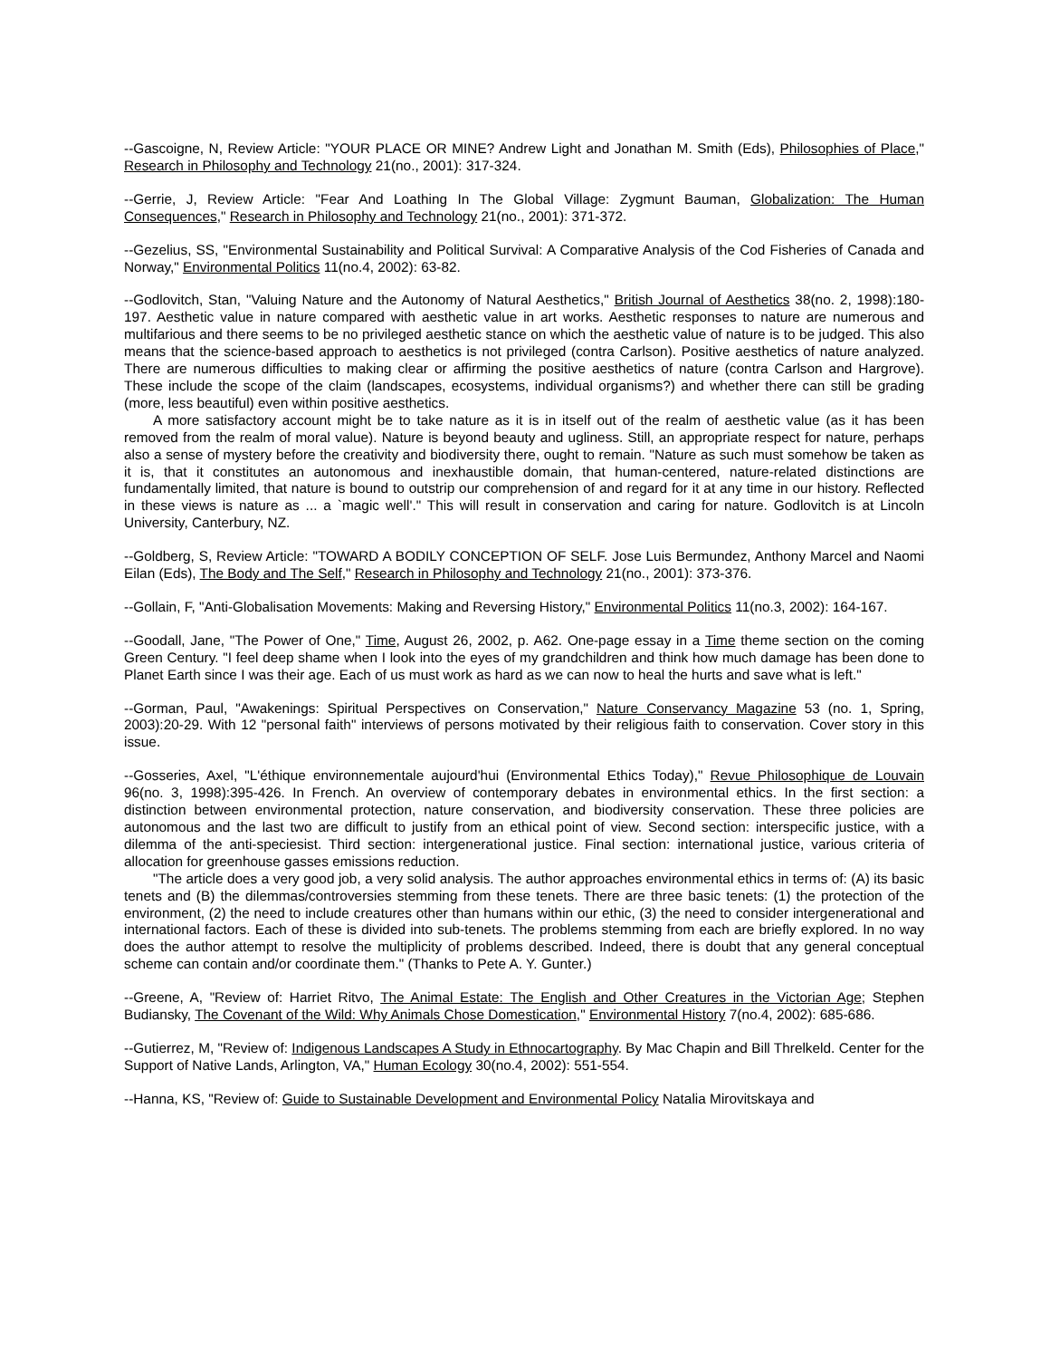--Gascoigne, N, Review Article: "YOUR PLACE OR MINE? Andrew Light and Jonathan M. Smith (Eds), Philosophies of Place," Research in Philosophy and Technology 21(no., 2001): 317-324.
--Gerrie, J, Review Article: "Fear And Loathing In The Global Village: Zygmunt Bauman, Globalization: The Human Consequences," Research in Philosophy and Technology 21(no., 2001): 371-372.
--Gezelius, SS, "Environmental Sustainability and Political Survival: A Comparative Analysis of the Cod Fisheries of Canada and Norway," Environmental Politics 11(no.4, 2002): 63-82.
--Godlovitch, Stan, "Valuing Nature and the Autonomy of Natural Aesthetics," British Journal of Aesthetics 38(no. 2, 1998):180-197. Aesthetic value in nature compared with aesthetic value in art works. Aesthetic responses to nature are numerous and multifarious and there seems to be no privileged aesthetic stance on which the aesthetic value of nature is to be judged. This also means that the science-based approach to aesthetics is not privileged (contra Carlson). Positive aesthetics of nature analyzed. There are numerous difficulties to making clear or affirming the positive aesthetics of nature (contra Carlson and Hargrove). These include the scope of the claim (landscapes, ecosystems, individual organisms?) and whether there can still be grading (more, less beautiful) even within positive aesthetics.
A more satisfactory account might be to take nature as it is in itself out of the realm of aesthetic value (as it has been removed from the realm of moral value). Nature is beyond beauty and ugliness. Still, an appropriate respect for nature, perhaps also a sense of mystery before the creativity and biodiversity there, ought to remain. "Nature as such must somehow be taken as it is, that it constitutes an autonomous and inexhaustible domain, that human-centered, nature-related distinctions are fundamentally limited, that nature is bound to outstrip our comprehension of and regard for it at any time in our history. Reflected in these views is nature as ... a `magic well'." This will result in conservation and caring for nature. Godlovitch is at Lincoln University, Canterbury, NZ.
--Goldberg, S, Review Article: "TOWARD A BODILY CONCEPTION OF SELF. Jose Luis Bermundez, Anthony Marcel and Naomi Eilan (Eds), The Body and The Self," Research in Philosophy and Technology 21(no., 2001): 373-376.
--Gollain, F, "Anti-Globalisation Movements: Making and Reversing History," Environmental Politics 11(no.3, 2002): 164-167.
--Goodall, Jane, "The Power of One," Time, August 26, 2002, p. A62. One-page essay in a Time theme section on the coming Green Century. "I feel deep shame when I look into the eyes of my grandchildren and think how much damage has been done to Planet Earth since I was their age. Each of us must work as hard as we can now to heal the hurts and save what is left."
--Gorman, Paul, "Awakenings: Spiritual Perspectives on Conservation," Nature Conservancy Magazine 53 (no. 1, Spring, 2003):20-29. With 12 "personal faith" interviews of persons motivated by their religious faith to conservation. Cover story in this issue.
--Gosseries, Axel, "L'éthique environnementale aujourd'hui (Environmental Ethics Today)," Revue Philosophique de Louvain 96(no. 3, 1998):395-426. In French. An overview of contemporary debates in environmental ethics. In the first section: a distinction between environmental protection, nature conservation, and biodiversity conservation. These three policies are autonomous and the last two are difficult to justify from an ethical point of view. Second section: interspecific justice, with a dilemma of the anti-speciesist. Third section: intergenerational justice. Final section: international justice, various criteria of allocation for greenhouse gasses emissions reduction.
"The article does a very good job, a very solid analysis. The author approaches environmental ethics in terms of: (A) its basic tenets and (B) the dilemmas/controversies stemming from these tenets. There are three basic tenets: (1) the protection of the environment, (2) the need to include creatures other than humans within our ethic, (3) the need to consider intergenerational and international factors. Each of these is divided into sub-tenets. The problems stemming from each are briefly explored. In no way does the author attempt to resolve the multiplicity of problems described. Indeed, there is doubt that any general conceptual scheme can contain and/or coordinate them." (Thanks to Pete A. Y. Gunter.)
--Greene, A, "Review of: Harriet Ritvo, The Animal Estate: The English and Other Creatures in the Victorian Age; Stephen Budiansky, The Covenant of the Wild: Why Animals Chose Domestication," Environmental History 7(no.4, 2002): 685-686.
--Gutierrez, M, "Review of: Indigenous Landscapes A Study in Ethnocartography. By Mac Chapin and Bill Threlkeld. Center for the Support of Native Lands, Arlington, VA," Human Ecology 30(no.4, 2002): 551-554.
--Hanna, KS, "Review of: Guide to Sustainable Development and Environmental Policy Natalia Mirovitskaya and